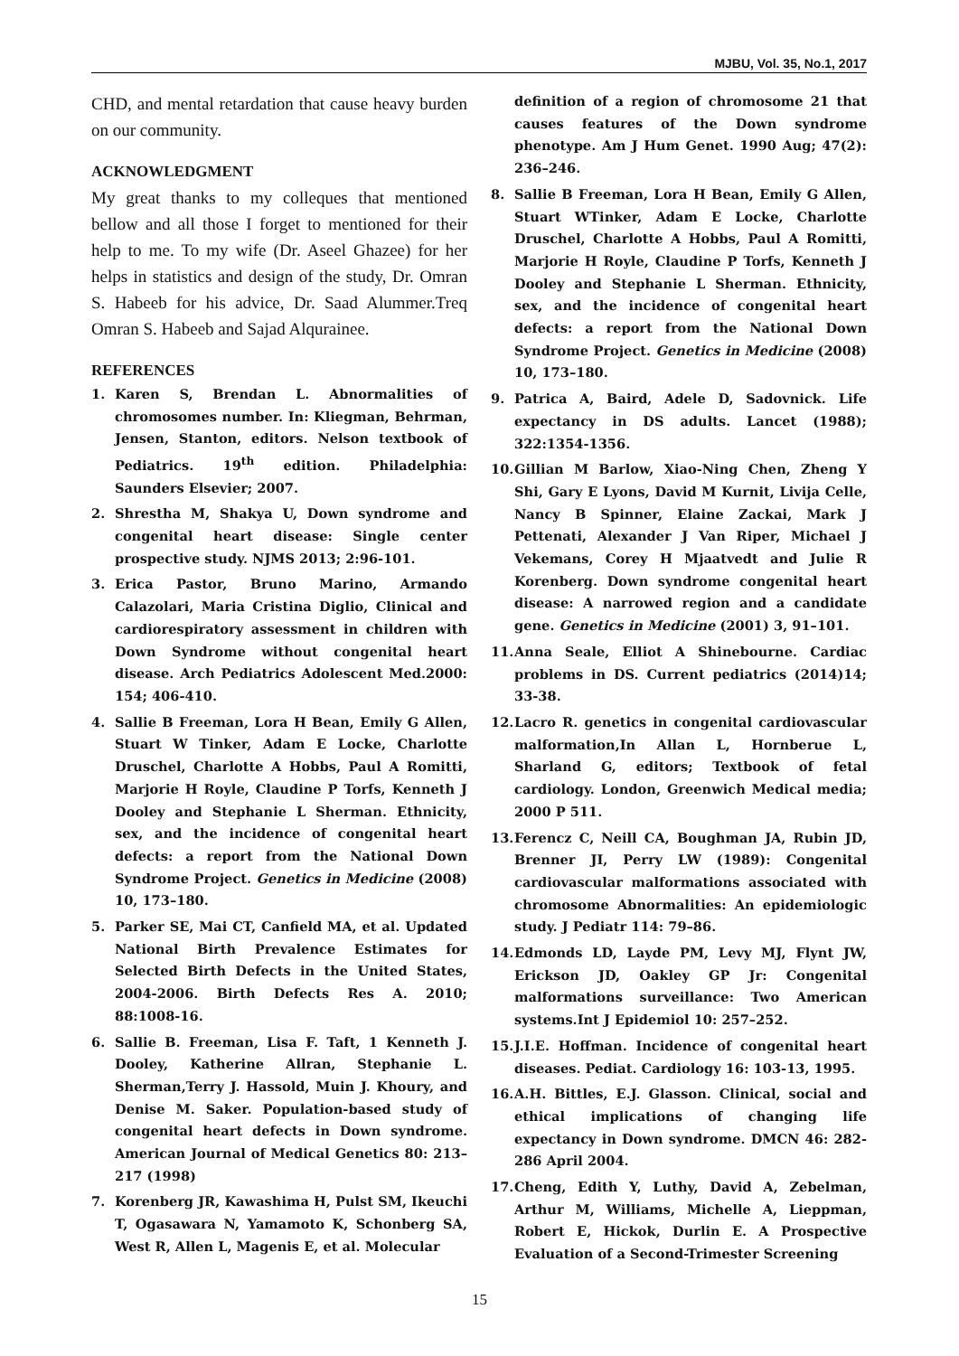MJBU, Vol. 35, No.1, 2017
CHD, and mental retardation that cause heavy burden on our community.
ACKNOWLEDGMENT
My great thanks to my colleques that mentioned bellow and all those I forget to mentioned for their help to me. To my wife (Dr. Aseel Ghazee) for her helps in statistics and design of the study, Dr. Omran S. Habeeb for his advice, Dr. Saad Alummer.Treq Omran S. Habeeb and Sajad Alqurainee.
REFERENCES
1. Karen S, Brendan L. Abnormalities of chromosomes number. In: Kliegman, Behrman, Jensen, Stanton, editors. Nelson textbook of Pediatrics. 19<sup>th</sup> edition. Philadelphia: Saunders Elsevier; 2007.
2. Shrestha M, Shakya U, Down syndrome and congenital heart disease: Single center prospective study. NJMS 2013; 2:96-101.
3. Erica Pastor, Bruno Marino, Armando Calazolari, Maria Cristina Diglio, Clinical and cardiorespiratory assessment in children with Down Syndrome without congenital heart disease. Arch Pediatrics Adolescent Med.2000: 154; 406-410.
4. Sallie B Freeman, Lora H Bean, Emily G Allen, Stuart W Tinker, Adam E Locke, Charlotte Druschel, Charlotte A Hobbs, Paul A Romitti, Marjorie H Royle, Claudine P Torfs, Kenneth J Dooley and Stephanie L Sherman. Ethnicity, sex, and the incidence of congenital heart defects: a report from the National Down Syndrome Project. Genetics in Medicine (2008) 10, 173–180.
5. Parker SE, Mai CT, Canfield MA, et al. Updated National Birth Prevalence Estimates for Selected Birth Defects in the United States, 2004-2006. Birth Defects Res A. 2010; 88:1008-16.
6. Sallie B. Freeman, Lisa F. Taft, 1 Kenneth J. Dooley, Katherine Allran, Stephanie L. Sherman,Terry J. Hassold, Muin J. Khoury, and Denise M. Saker. Population-based study of congenital heart defects in Down syndrome. American Journal of Medical Genetics 80: 213–217 (1998)
7. Korenberg JR, Kawashima H, Pulst SM, Ikeuchi T, Ogasawara N, Yamamoto K, Schonberg SA, West R, Allen L, Magenis E, et al. Molecular
definition of a region of chromosome 21 that causes features of the Down syndrome phenotype. Am J Hum Genet. 1990 Aug; 47(2): 236–246.
8. Sallie B Freeman, Lora H Bean, Emily G Allen, Stuart WTinker, Adam E Locke, Charlotte Druschel, Charlotte A Hobbs, Paul A Romitti, Marjorie H Royle, Claudine P Torfs, Kenneth J Dooley and Stephanie L Sherman. Ethnicity, sex, and the incidence of congenital heart defects: a report from the National Down Syndrome Project. Genetics in Medicine (2008) 10, 173–180.
9. Patrica A, Baird, Adele D, Sadovnick. Life expectancy in DS adults. Lancet (1988); 322:1354-1356.
10. Gillian M Barlow, Xiao-Ning Chen, Zheng Y Shi, Gary E Lyons, David M Kurnit, Livija Celle, Nancy B Spinner, Elaine Zackai, Mark J Pettenati, Alexander J Van Riper, Michael J Vekemans, Corey H Mjaatvedt and Julie R Korenberg. Down syndrome congenital heart disease: A narrowed region and a candidate gene. Genetics in Medicine (2001) 3, 91–101.
11. Anna Seale, Elliot A Shinebourne. Cardiac problems in DS. Current pediatrics (2014)14; 33-38.
12. Lacro R. genetics in congenital cardiovascular malformation,In Allan L, Hornberue L, Sharland G, editors; Textbook of fetal cardiology. London, Greenwich Medical media; 2000 P 511.
13. Ferencz C, Neill CA, Boughman JA, Rubin JD, Brenner JI, Perry LW (1989): Congenital cardiovascular malformations associated with chromosome Abnormalities: An epidemiologic study. J Pediatr 114: 79–86.
14. Edmonds LD, Layde PM, Levy MJ, Flynt JW, Erickson JD, Oakley GP Jr: Congenital malformations surveillance: Two American systems.Int J Epidemiol 10: 257–252.
15. J.I.E. Hoffman. Incidence of congenital heart diseases. Pediat. Cardiology 16: 103-13, 1995.
16. A.H. Bittles, E.J. Glasson. Clinical, social and ethical implications of changing life expectancy in Down syndrome. DMCN 46: 282-286 April 2004.
17. Cheng, Edith Y, Luthy, David A, Zebelman, Arthur M, Williams, Michelle A, Lieppman, Robert E, Hickok, Durlin E. A Prospective Evaluation of a Second-Trimester Screening
15